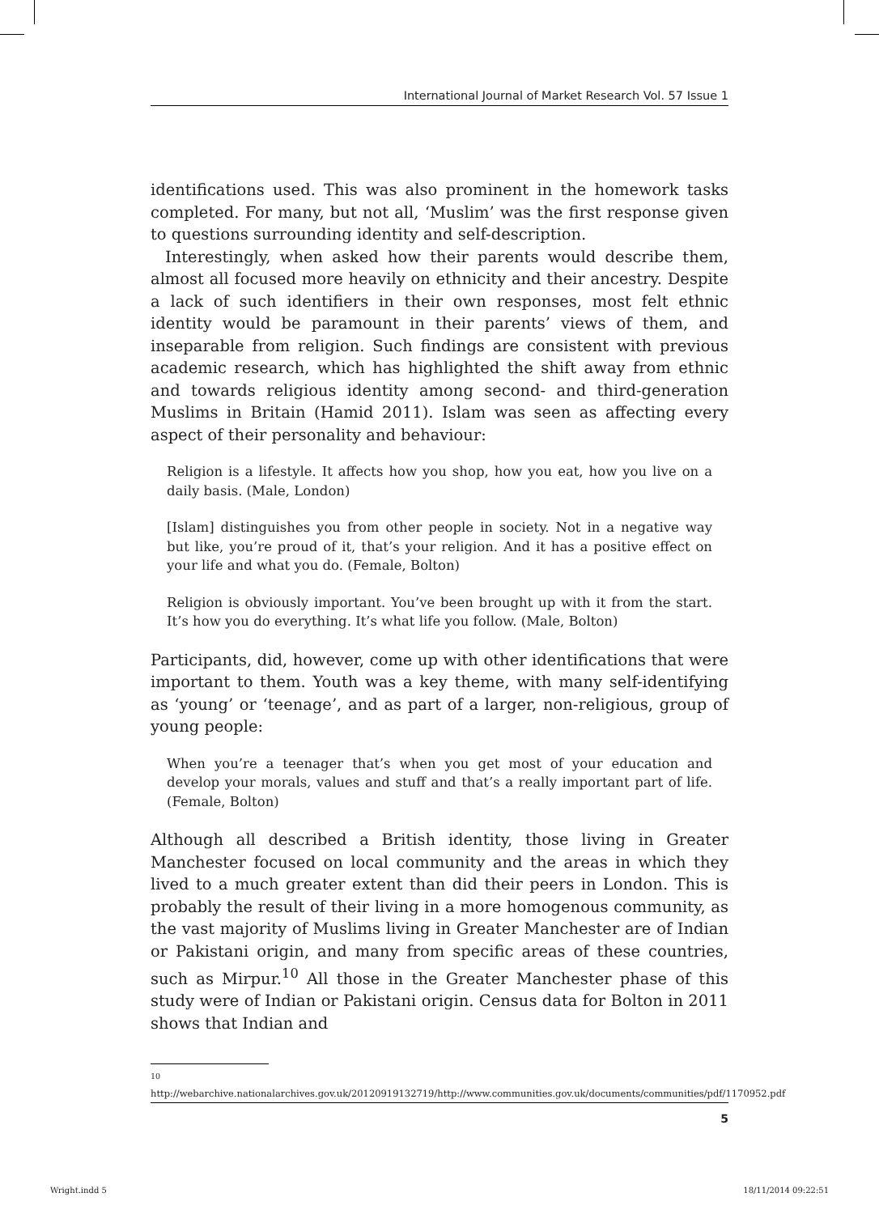International Journal of Market Research Vol. 57 Issue 1
identifications used. This was also prominent in the homework tasks completed. For many, but not all, ‘Muslim’ was the first response given to questions surrounding identity and self-description.
Interestingly, when asked how their parents would describe them, almost all focused more heavily on ethnicity and their ancestry. Despite a lack of such identifiers in their own responses, most felt ethnic identity would be paramount in their parents’ views of them, and inseparable from religion. Such findings are consistent with previous academic research, which has highlighted the shift away from ethnic and towards religious identity among second- and third-generation Muslims in Britain (Hamid 2011). Islam was seen as affecting every aspect of their personality and behaviour:
Religion is a lifestyle. It affects how you shop, how you eat, how you live on a daily basis. (Male, London)
[Islam] distinguishes you from other people in society. Not in a negative way but like, you’re proud of it, that’s your religion. And it has a positive effect on your life and what you do. (Female, Bolton)
Religion is obviously important. You’ve been brought up with it from the start. It’s how you do everything. It’s what life you follow. (Male, Bolton)
Participants, did, however, come up with other identifications that were important to them. Youth was a key theme, with many self-identifying as ‘young’ or ‘teenage’, and as part of a larger, non-religious, group of young people:
When you’re a teenager that’s when you get most of your education and develop your morals, values and stuff and that’s a really important part of life. (Female, Bolton)
Although all described a British identity, those living in Greater Manchester focused on local community and the areas in which they lived to a much greater extent than did their peers in London. This is probably the result of their living in a more homogenous community, as the vast majority of Muslims living in Greater Manchester are of Indian or Pakistani origin, and many from specific areas of these countries, such as Mirpur.<sup>10</sup> All those in the Greater Manchester phase of this study were of Indian or Pakistani origin. Census data for Bolton in 2011 shows that Indian and
<sup>10</sup> http://webarchive.nationalarchives.gov.uk/20120919132719/http://www.communities.gov.uk/documents/communities/pdf/1170952.pdf
5
Wright.indd 5 18/11/2014 09:22:51